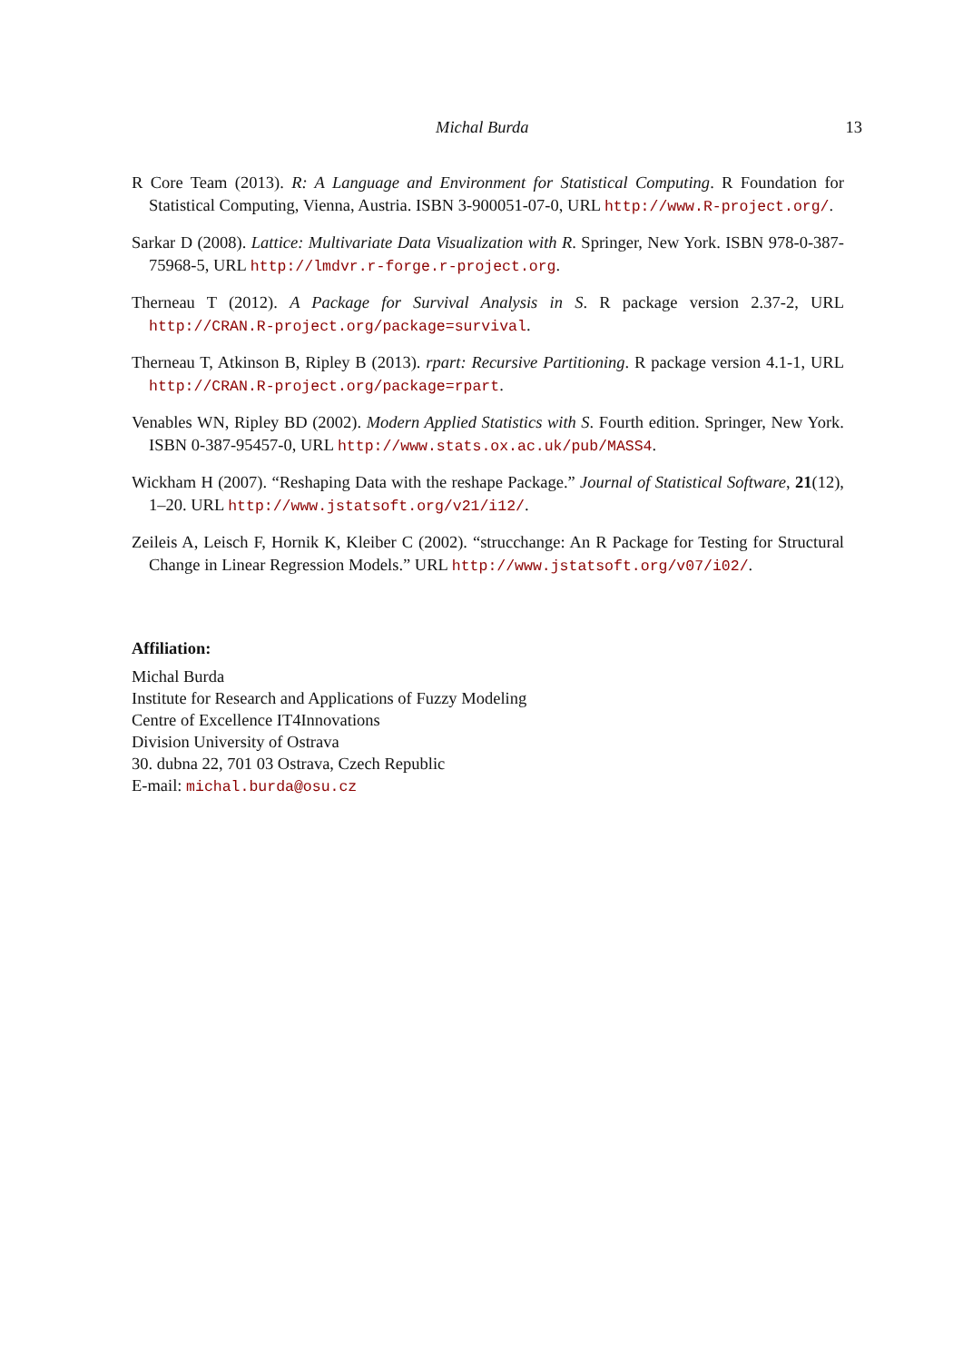Michal Burda 13
R Core Team (2013). R: A Language and Environment for Statistical Computing. R Foundation for Statistical Computing, Vienna, Austria. ISBN 3-900051-07-0, URL http://www.R-project.org/.
Sarkar D (2008). Lattice: Multivariate Data Visualization with R. Springer, New York. ISBN 978-0-387-75968-5, URL http://lmdvr.r-forge.r-project.org.
Therneau T (2012). A Package for Survival Analysis in S. R package version 2.37-2, URL http://CRAN.R-project.org/package=survival.
Therneau T, Atkinson B, Ripley B (2013). rpart: Recursive Partitioning. R package version 4.1-1, URL http://CRAN.R-project.org/package=rpart.
Venables WN, Ripley BD (2002). Modern Applied Statistics with S. Fourth edition. Springer, New York. ISBN 0-387-95457-0, URL http://www.stats.ox.ac.uk/pub/MASS4.
Wickham H (2007). “Reshaping Data with the reshape Package.” Journal of Statistical Software, 21(12), 1–20. URL http://www.jstatsoft.org/v21/i12/.
Zeileis A, Leisch F, Hornik K, Kleiber C (2002). “strucchange: An R Package for Testing for Structural Change in Linear Regression Models.” URL http://www.jstatsoft.org/v07/i02/.
Affiliation:
Michal Burda
Institute for Research and Applications of Fuzzy Modeling
Centre of Excellence IT4Innovations
Division University of Ostrava
30. dubna 22, 701 03 Ostrava, Czech Republic
E-mail: michal.burda@osu.cz